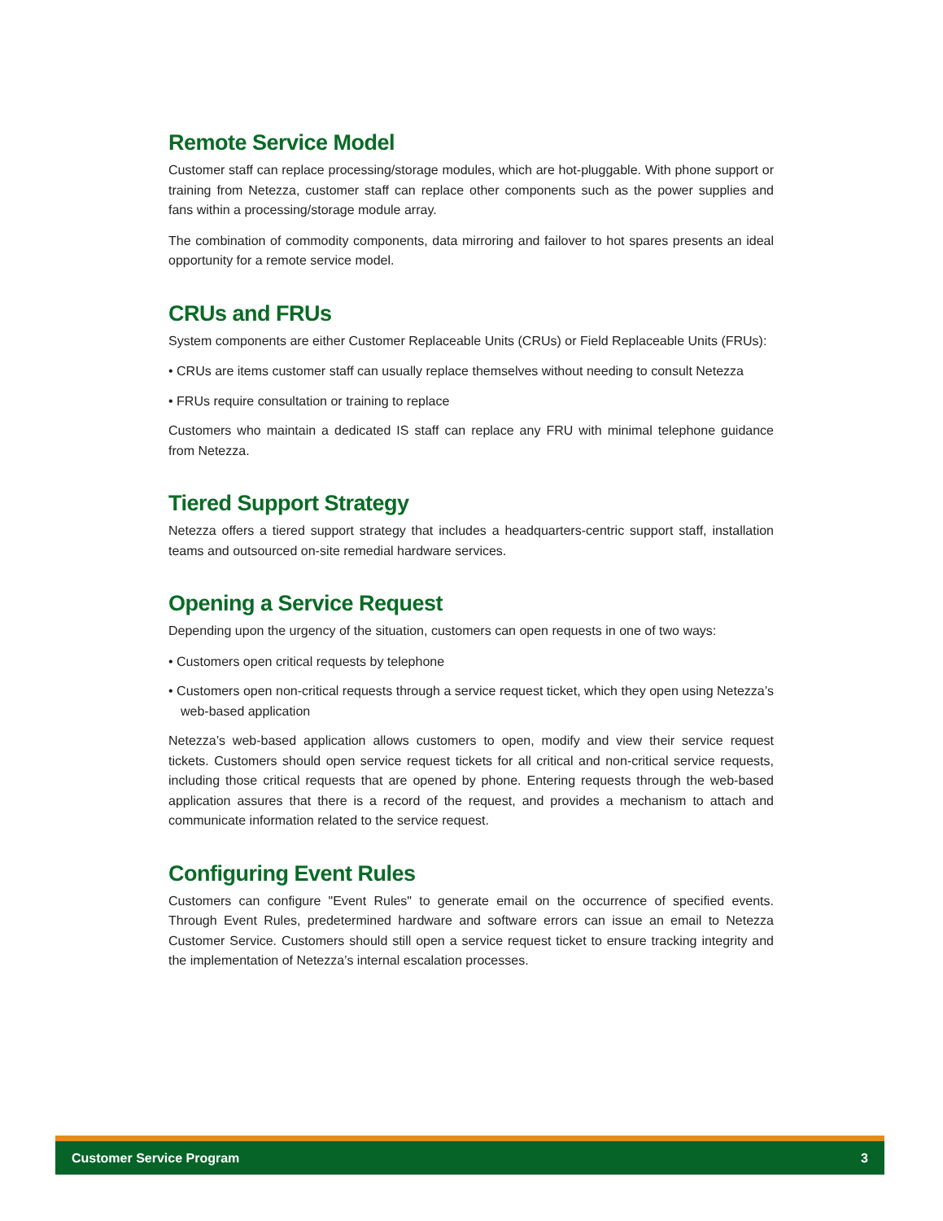Remote Service Model
Customer staff can replace processing/storage modules, which are hot-pluggable. With phone support or training from Netezza, customer staff can replace other components such as the power supplies and fans within a processing/storage module array.
The combination of commodity components, data mirroring and failover to hot spares presents an ideal opportunity for a remote service model.
CRUs and FRUs
System components are either Customer Replaceable Units (CRUs) or Field Replaceable Units (FRUs):
• CRUs are items customer staff can usually replace themselves without needing to consult Netezza
• FRUs require consultation or training to replace
Customers who maintain a dedicated IS staff can replace any FRU with minimal telephone guidance from Netezza.
Tiered Support Strategy
Netezza offers a tiered support strategy that includes a headquarters-centric support staff, installation teams and outsourced on-site remedial hardware services.
Opening a Service Request
Depending upon the urgency of the situation, customers can open requests in one of two ways:
• Customers open critical requests by telephone
• Customers open non-critical requests through a service request ticket, which they open using Netezza’s web-based application
Netezza’s web-based application allows customers to open, modify and view their service request tickets. Customers should open service request tickets for all critical and non-critical service requests, including those critical requests that are opened by phone. Entering requests through the web-based application assures that there is a record of the request, and provides a mechanism to attach and communicate information related to the service request.
Configuring Event Rules
Customers can configure "Event Rules" to generate email on the occurrence of specified events. Through Event Rules, predetermined hardware and software errors can issue an email to Netezza Customer Service. Customers should still open a service request ticket to ensure tracking integrity and the implementation of Netezza’s internal escalation processes.
Customer Service Program 3